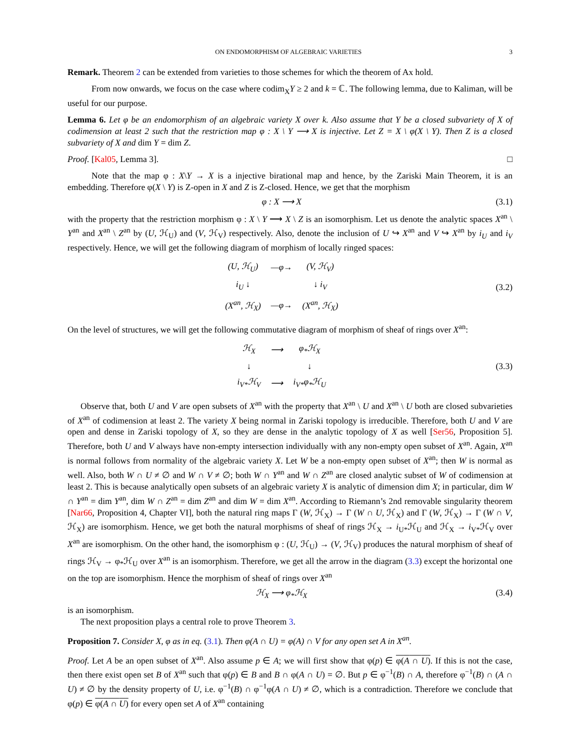ON ENDOMORPHISM OF ALGEBRAIC VARIETIES 3
Remark. Theorem 2 can be extended from varieties to those schemes for which the theorem of Ax hold.
From now onwards, we focus on the case where codim<sub>X</sub>Y ≥ 2 and k = ℂ. The following lemma, due to Kaliman, will be useful for our purpose.
Lemma 6. Let φ be an endomorphism of an algebraic variety X over k. Also assume that Y be a closed subvariety of X of codimension at least 2 such that the restriction map φ : X \ Y ⟶ X is injective. Let Z = X \ φ(X \ Y). Then Z is a closed subvariety of X and dim Y = dim Z.
Proof. [Kal05, Lemma 3]. □
Note that the map φ : X\Y → X is a injective birational map and hence, by the Zariski Main Theorem, it is an embedding. Therefore φ(X \ Y) is Z-open in X and Z is Z-closed. Hence, we get that the morphism
φ : X ⟶ X (3.1)
with the property that the restriction morphism φ : X \ Y ⟶ X \ Z is an isomorphism. Let us denote the analytic spaces X<sup>an</sup> \ Y<sup>an</sup> and X<sup>an</sup> \ Z<sup>an</sup> by (U, ℋ<sub>U</sub>) and (V, ℋ<sub>V</sub>) respectively. Also, denote the inclusion of U ↪ X<sup>an</sup> and V ↪ X<sup>an</sup> by i<sub>U</sub> and i<sub>V</sub> respectively. Hence, we will get the following diagram of morphism of locally ringed spaces:
| (U, ℋ<sub>U</sub>) | —φ→ | (V, ℋ<sub>V</sub>) |
| i<sub>U</sub> ↓ | | ↓ i<sub>V</sub> |
| (X<sup>an</sup>, ℋ<sub>X</sub>) | —φ→ | (X<sup>an</sup>, ℋ<sub>X</sub>) |
(3.2)
On the level of structures, we will get the following commutative diagram of morphism of sheaf of rings over X<sup>an</sup>:
| ℋ<sub>X</sub> | ⟶ | φ<sub>*</sub>ℋ<sub>X</sub> |
| ↓ | | ↓ |
| i<sub>V*</sub>ℋ<sub>V</sub> | ⟶ | i<sub>V*</sub>φ<sub>*</sub>ℋ<sub>U</sub> |
(3.3)
Observe that, both U and V are open subsets of X<sup>an</sup> with the property that X<sup>an</sup> \ U and X<sup>an</sup> \ U both are closed subvarieties of X<sup>an</sup> of codimension at least 2. The variety X being normal in Zariski topology is irreducible. Therefore, both U and V are open and dense in Zariski topology of X, so they are dense in the analytic topology of X as well [Ser56, Proposition 5]. Therefore, both U and V always have non-empty intersection individually with any non-empty open subset of X<sup>an</sup>. Again, X<sup>an</sup> is normal follows from normality of the algebraic variety X. Let W be a non-empty open subset of X<sup>an</sup>; then W is normal as well. Also, both W ∩ U ≠ ∅ and W ∩ V ≠ ∅; both W ∩ Y<sup>an</sup> and W ∩ Z<sup>an</sup> are closed analytic subset of W of codimension at least 2. This is because analytically open subsets of an algebraic variety X is analytic of dimension dim X; in particular, dim W ∩ Y<sup>an</sup> = dim Y<sup>an</sup>, dim W ∩ Z<sup>an</sup> = dim Z<sup>an</sup> and dim W = dim X<sup>an</sup>. According to Riemann’s 2nd removable singularity theorem [Nar66, Proposition 4, Chapter VI], both the natural ring maps Γ (W, ℋ<sub>X</sub>) → Γ (W ∩ U, ℋ<sub>X</sub>) and Γ (W, ℋ<sub>X</sub>) → Γ (W ∩ V, ℋ<sub>X</sub>) are isomorphism. Hence, we get both the natural morphisms of sheaf of rings ℋ<sub>X</sub> → i<sub>U*</sub>ℋ<sub>U</sub> and ℋ<sub>X</sub> → i<sub>V*</sub>ℋ<sub>V</sub> over X<sup>an</sup> are isomorphism. On the other hand, the isomorphism φ : (U, ℋ<sub>U</sub>) → (V, ℋ<sub>V</sub>) produces the natural morphism of sheaf of rings ℋ<sub>V</sub> → φ<sub>*</sub>ℋ<sub>U</sub> over X<sup>an</sup> is an isomorphism. Therefore, we get all the arrow in the diagram (3.3) except the horizontal one on the top are isomorphism. Hence the morphism of sheaf of rings over X<sup>an</sup>
ℋ<sub>X</sub> ⟶ φ<sub>*</sub>ℋ<sub>X</sub> (3.4)
is an isomorphism.
The next proposition plays a central role to prove Theorem 3.
Proposition 7. Consider X, φ as in eq. (3.1). Then φ(A ∩ U) = φ(A) ∩ V for any open set A in X<sup>an</sup>.
Proof. Let A be an open subset of X<sup>an</sup>. Also assume p ∈ A; we will first show that φ(p) ∈ φ(A ∩ U). If this is not the case, then there exist open set B of X<sup>an</sup> such that φ(p) ∈ B and B ∩ φ(A ∩ U) = ∅. But p ∈ φ<sup>−1</sup>(B) ∩ A, therefore φ<sup>−1</sup>(B) ∩ (A ∩ U) ≠ ∅ by the density property of U, i.e. φ<sup>−1</sup>(B) ∩ φ<sup>−1</sup>φ(A ∩ U) ≠ ∅, which is a contradiction. Therefore we conclude that φ(p) ∈ φ(A ∩ U) for every open set A of X<sup>an</sup> containing